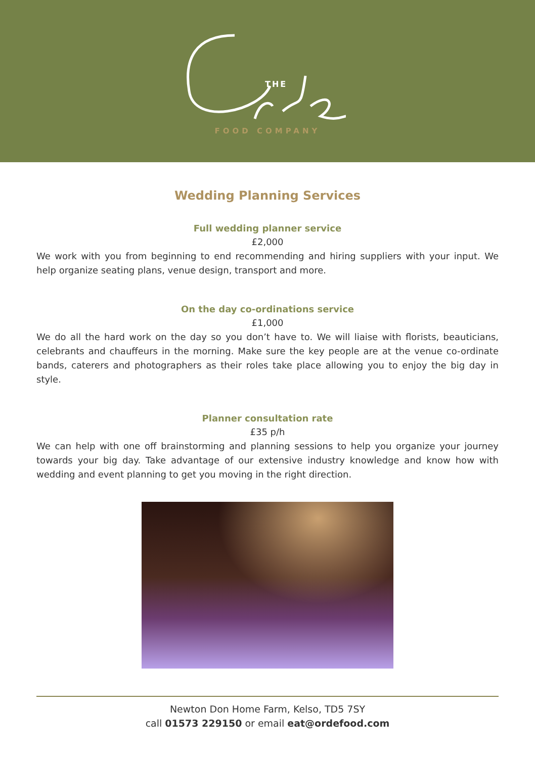THE
FOOD COMPANY
Wedding Planning Services
Full wedding planner service
£2,000
We work with you from beginning to end recommending and hiring suppliers with your input. We help organize seating plans, venue design, transport and more.
On the day co-ordinations service
£1,000
We do all the hard work on the day so you don’t have to. We will liaise with florists, beauticians, celebrants and chauffeurs in the morning. Make sure the key people are at the venue co-ordinate bands, caterers and photographers as their roles take place allowing you to enjoy the big day in style.
Planner consultation rate
£35 p/h
We can help with one off brainstorming and planning sessions to help you organize your journey towards your big day. Take advantage of our extensive industry knowledge and know how with wedding and event planning to get you moving in the right direction.
Newton Don Home Farm, Kelso, TD5 7SY
call 01573 229150 or email eat@ordefood.com